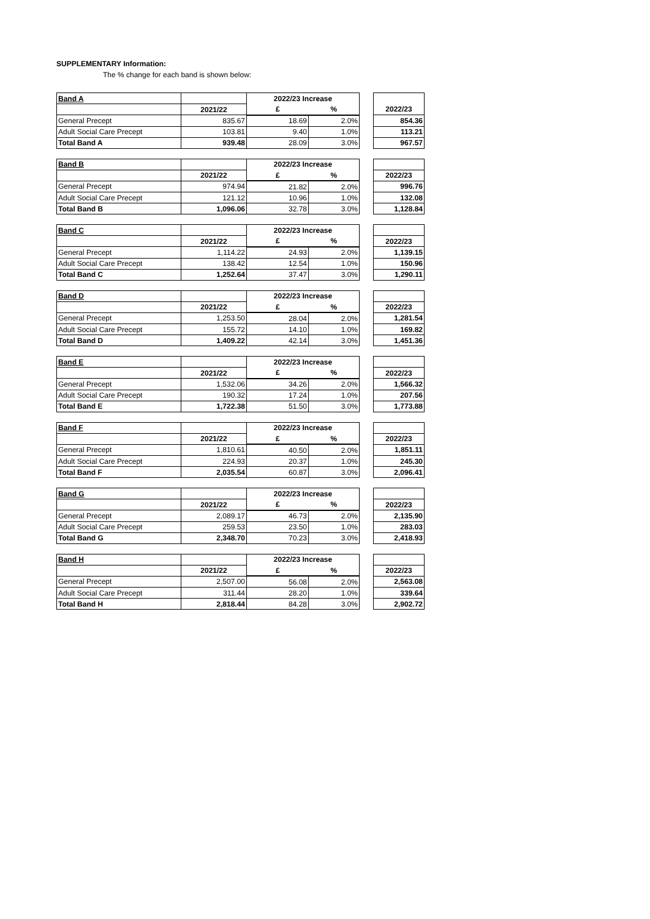SUPPLEMENTARY Information:
The % change for each band is shown below:
| Band A | | 2022/23 Increase | | | |
| --- | --- | --- | --- | --- | --- |
| | 2021/22 | £ | % | | 2022/23 |
| General Precept | 835.67 | 18.69 | 2.0% | | 854.36 |
| Adult Social Care Precept | 103.81 | 9.40 | 1.0% | | 113.21 |
| Total Band A | 939.48 | 28.09 | 3.0% | | 967.57 |
| Band B | | 2022/23 Increase | | | |
| --- | --- | --- | --- | --- | --- |
| | 2021/22 | £ | % | | 2022/23 |
| General Precept | 974.94 | 21.82 | 2.0% | | 996.76 |
| Adult Social Care Precept | 121.12 | 10.96 | 1.0% | | 132.08 |
| Total Band B | 1,096.06 | 32.78 | 3.0% | | 1,128.84 |
| Band C | | 2022/23 Increase | | | |
| --- | --- | --- | --- | --- | --- |
| | 2021/22 | £ | % | | 2022/23 |
| General Precept | 1,114.22 | 24.93 | 2.0% | | 1,139.15 |
| Adult Social Care Precept | 138.42 | 12.54 | 1.0% | | 150.96 |
| Total Band C | 1,252.64 | 37.47 | 3.0% | | 1,290.11 |
| Band D | | 2022/23 Increase | | | |
| --- | --- | --- | --- | --- | --- |
| | 2021/22 | £ | % | | 2022/23 |
| General Precept | 1,253.50 | 28.04 | 2.0% | | 1,281.54 |
| Adult Social Care Precept | 155.72 | 14.10 | 1.0% | | 169.82 |
| Total Band D | 1,409.22 | 42.14 | 3.0% | | 1,451.36 |
| Band E | | 2022/23 Increase | | | |
| --- | --- | --- | --- | --- | --- |
| | 2021/22 | £ | % | | 2022/23 |
| General Precept | 1,532.06 | 34.26 | 2.0% | | 1,566.32 |
| Adult Social Care Precept | 190.32 | 17.24 | 1.0% | | 207.56 |
| Total Band E | 1,722.38 | 51.50 | 3.0% | | 1,773.88 |
| Band F | | 2022/23 Increase | | | |
| --- | --- | --- | --- | --- | --- |
| | 2021/22 | £ | % | | 2022/23 |
| General Precept | 1,810.61 | 40.50 | 2.0% | | 1,851.11 |
| Adult Social Care Precept | 224.93 | 20.37 | 1.0% | | 245.30 |
| Total Band F | 2,035.54 | 60.87 | 3.0% | | 2,096.41 |
| Band G | | 2022/23 Increase | | | |
| --- | --- | --- | --- | --- | --- |
| | 2021/22 | £ | % | | 2022/23 |
| General Precept | 2,089.17 | 46.73 | 2.0% | | 2,135.90 |
| Adult Social Care Precept | 259.53 | 23.50 | 1.0% | | 283.03 |
| Total Band G | 2,348.70 | 70.23 | 3.0% | | 2,418.93 |
| Band H | | 2022/23 Increase | | | |
| --- | --- | --- | --- | --- | --- |
| | 2021/22 | £ | % | | 2022/23 |
| General Precept | 2,507.00 | 56.08 | 2.0% | | 2,563.08 |
| Adult Social Care Precept | 311.44 | 28.20 | 1.0% | | 339.64 |
| Total Band H | 2,818.44 | 84.28 | 3.0% | | 2,902.72 |